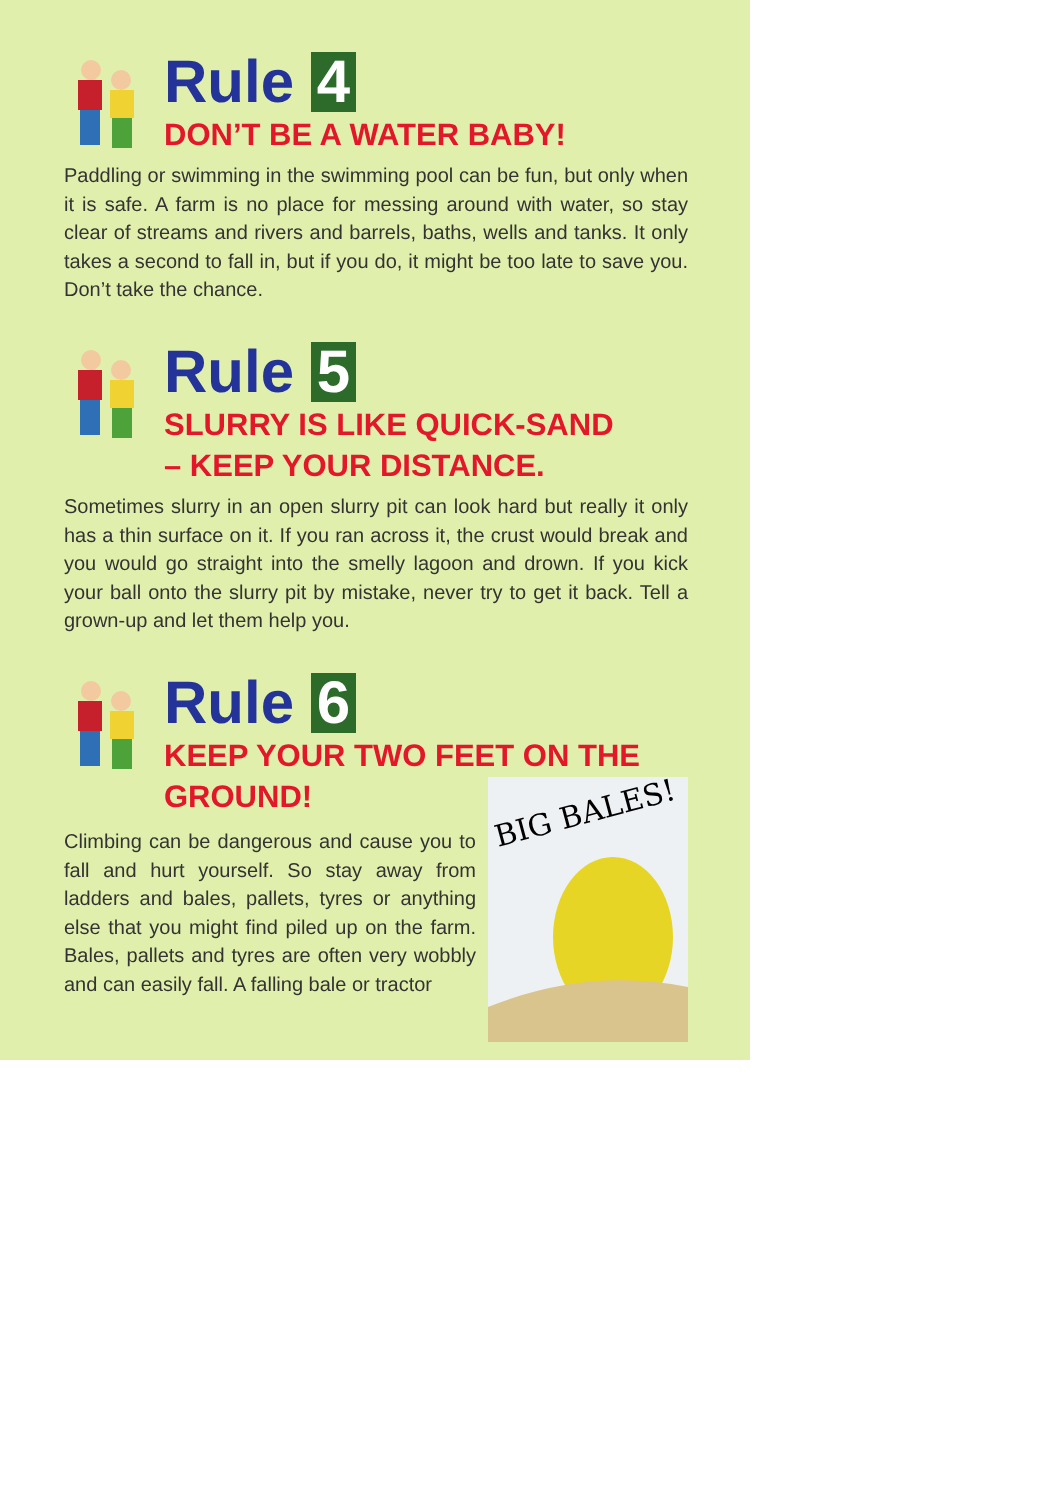Rule 4
DON’T BE A WATER BABY!
Paddling or swimming in the swimming pool can be fun, but only when it is safe. A farm is no place for messing around with water, so stay clear of streams and rivers and barrels, baths, wells and tanks. It only takes a second to fall in, but if you do, it might be too late to save you. Don’t take the chance.
Rule 5
SLURRY IS LIKE QUICK-SAND
– KEEP YOUR DISTANCE.
Sometimes slurry in an open slurry pit can look hard but really it only has a thin surface on it. If you ran across it, the crust would break and you would go straight into the smelly lagoon and drown. If you kick your ball onto the slurry pit by mistake, never try to get it back. Tell a grown-up and let them help you.
Rule 6
KEEP YOUR TWO FEET ON THE
GROUND!
Climbing can be dangerous and cause you to fall and hurt yourself. So stay away from ladders and bales, pallets, tyres or anything else that you might find piled up on the farm. Bales, pallets and tyres are often very wobbly and can easily fall. A falling bale or tractor
BIG BALES!